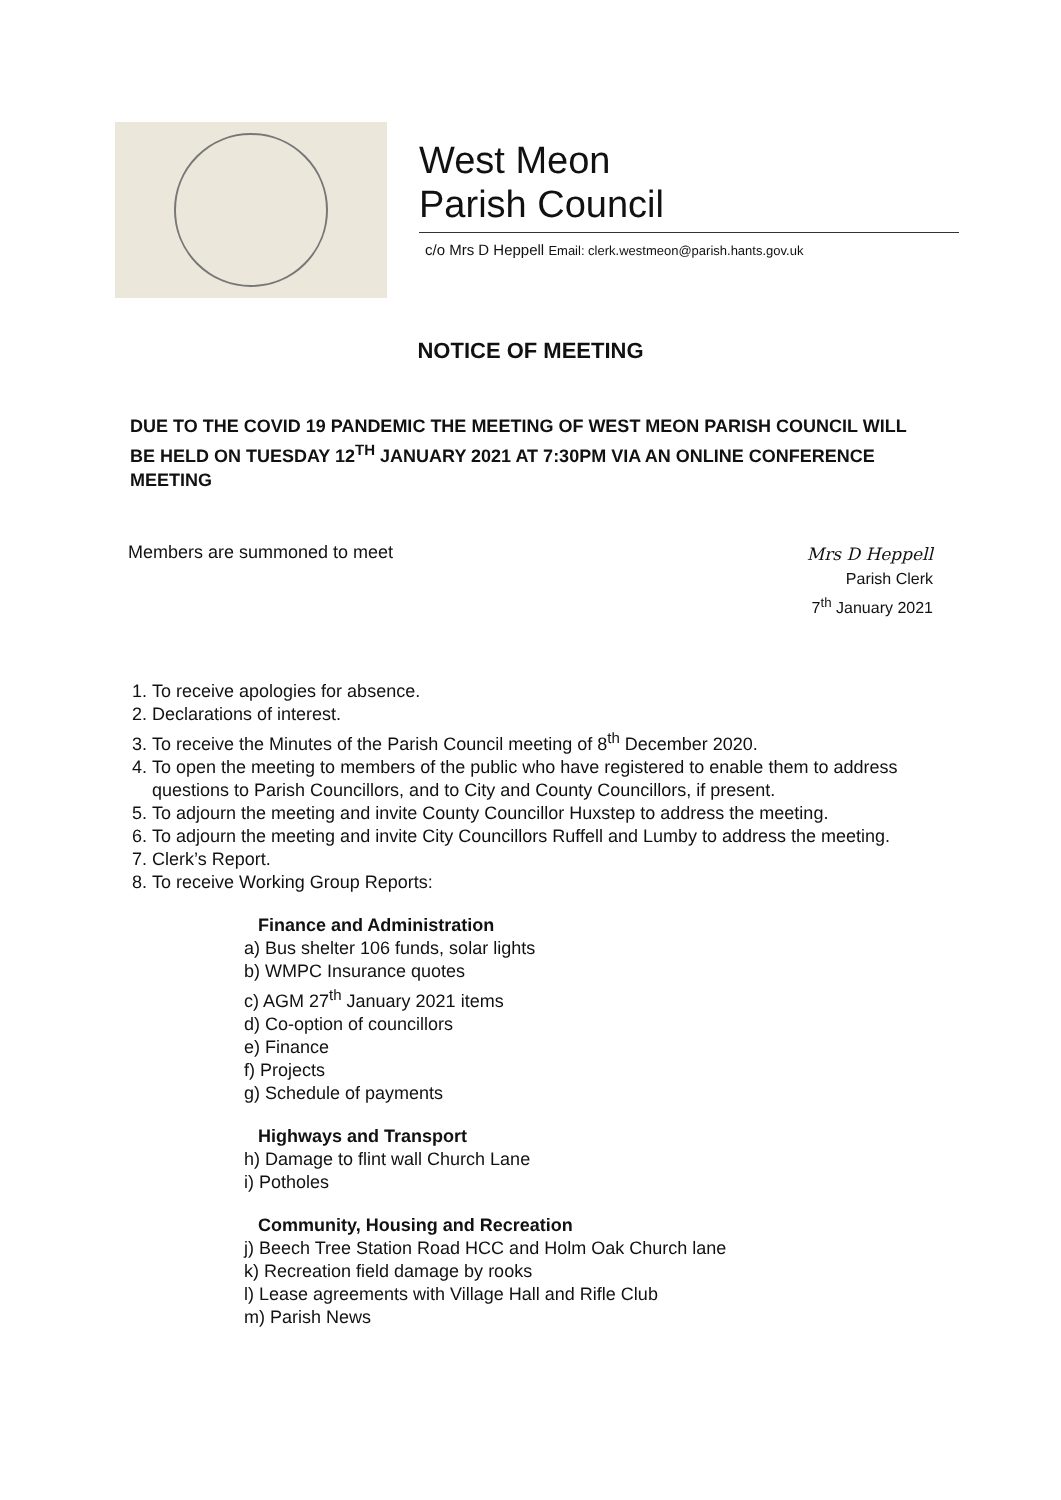West Meon
Parish Council
c/o Mrs D Heppell Email: clerk.westmeon@parish.hants.gov.uk
NOTICE OF MEETING
DUE TO THE COVID 19 PANDEMIC THE MEETING OF WEST MEON PARISH COUNCIL WILL BE HELD ON TUESDAY 12<sup>TH</sup> JANUARY 2021 AT 7:30PM VIA AN ONLINE CONFERENCE MEETING
Members are summoned to meet
Mrs D Heppell
Parish Clerk
7<sup>th</sup> January 2021
1. To receive apologies for absence.
2. Declarations of interest.
3. To receive the Minutes of the Parish Council meeting of 8<sup>th</sup> December 2020.
4. To open the meeting to members of the public who have registered to enable them to address questions to Parish Councillors, and to City and County Councillors, if present.
5. To adjourn the meeting and invite County Councillor Huxstep to address the meeting.
6. To adjourn the meeting and invite City Councillors Ruffell and Lumby to address the meeting.
7. Clerk’s Report.
8. To receive Working Group Reports:
Finance and Administration
a) Bus shelter 106 funds, solar lights
b) WMPC Insurance quotes
c) AGM 27<sup>th</sup> January 2021 items
d) Co-option of councillors
e) Finance
f) Projects
g) Schedule of payments
Highways and Transport
h) Damage to flint wall Church Lane
i) Potholes
Community, Housing and Recreation
j) Beech Tree Station Road HCC and Holm Oak Church lane
k) Recreation field damage by rooks
l) Lease agreements with Village Hall and Rifle Club
m) Parish News